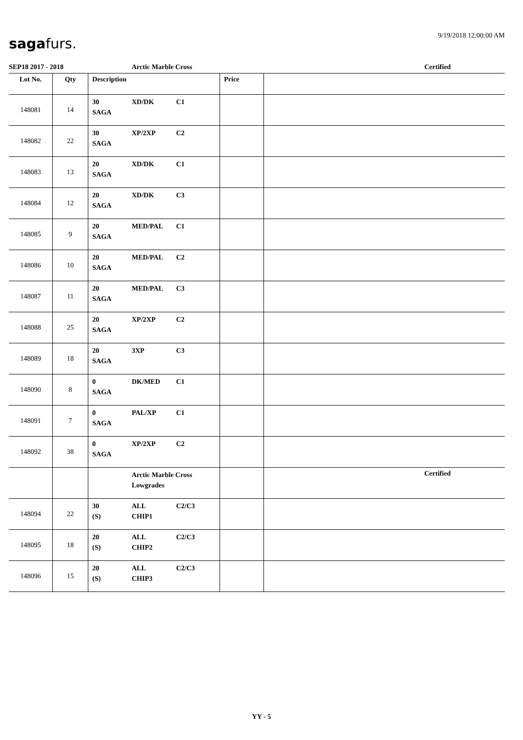9/19/2018 12:00:00 AM sagafurs.
SEP18 2017 - 2018 Arctic Marble Cross Certified
| Lot No. | Qty | Description | Price | |
| --- | --- | --- | --- | --- |
| 148081 | 14 | 30 XD/DK C1 SAGA | | |
| 148082 | 22 | 30 XP/2XP C2 SAGA | | |
| 148083 | 13 | 20 XD/DK C1 SAGA | | |
| 148084 | 12 | 20 XD/DK C3 SAGA | | |
| 148085 | 9 | 20 MED/PAL C1 SAGA | | |
| 148086 | 10 | 20 MED/PAL C2 SAGA | | |
| 148087 | 11 | 20 MED/PAL C3 SAGA | | |
| 148088 | 25 | 20 XP/2XP C2 SAGA | | |
| 148089 | 18 | 20 3XP C3 SAGA | | |
| 148090 | 8 | 0 DK/MED C1 SAGA | | |
| 148091 | 7 | 0 PAL/XP C1 SAGA | | |
| 148092 | 38 | 0 XP/2XP C2 SAGA | | |
| | | Arctic Marble Cross Lowgrades | | Certified |
| 148094 | 22 | 30 ALL C2/C3 (S) CHIP1 | | |
| 148095 | 18 | 20 ALL C2/C3 (S) CHIP2 | | |
| 148096 | 15 | 20 ALL C2/C3 (S) CHIP3 | | |
YY - 5